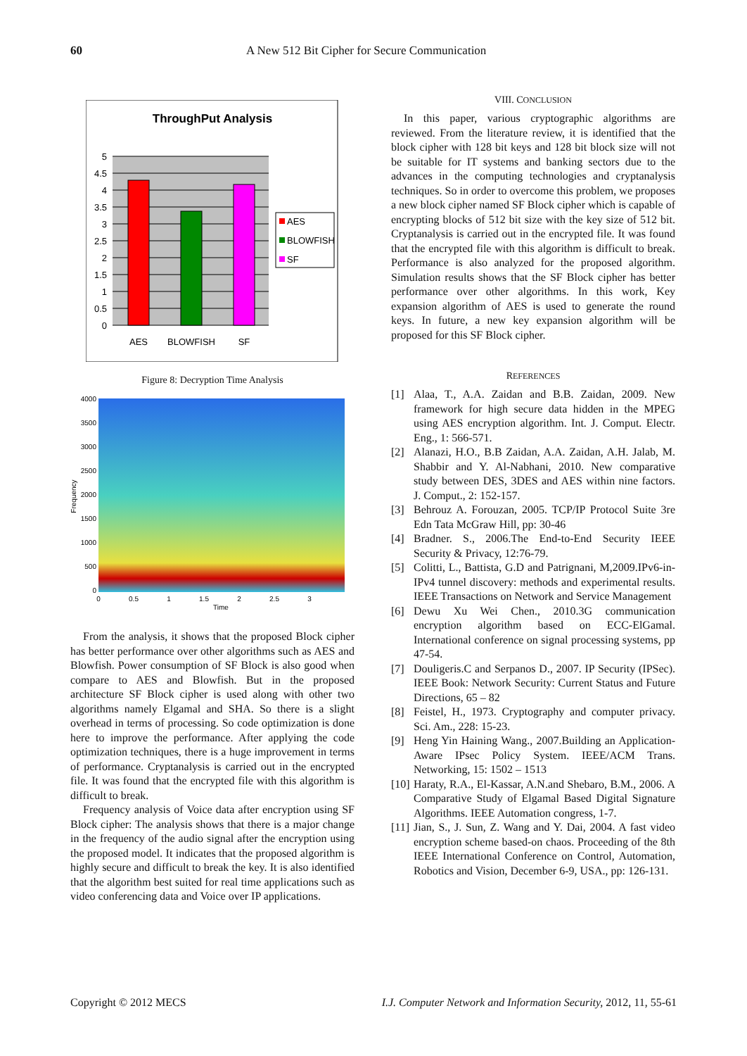60 A New 512 Bit Cipher for Secure Communication
ThroughPut Analysis
5
4.5
4
3.5
3
2.5
2
1.5
1
0.5
0
AES
BLOWFISH
SF
AES
BLOWFISH
SF
Figure 8: Decryption Time Analysis
4000
3500
3000
2500
2000
1500
1000
500
0
0
0.5
1
1.5
2
2.5
3
Time
Frequency
From the analysis, it shows that the proposed Block cipher has better performance over other algorithms such as AES and Blowfish. Power consumption of SF Block is also good when compare to AES and Blowfish. But in the proposed architecture SF Block cipher is used along with other two algorithms namely Elgamal and SHA. So there is a slight overhead in terms of processing. So code optimization is done here to improve the performance. After applying the code optimization techniques, there is a huge improvement in terms of performance. Cryptanalysis is carried out in the encrypted file. It was found that the encrypted file with this algorithm is difficult to break.
Frequency analysis of Voice data after encryption using SF Block cipher: The analysis shows that there is a major change in the frequency of the audio signal after the encryption using the proposed model. It indicates that the proposed algorithm is highly secure and difficult to break the key. It is also identified that the algorithm best suited for real time applications such as video conferencing data and Voice over IP applications.
VIII. CONCLUSION
In this paper, various cryptographic algorithms are reviewed. From the literature review, it is identified that the block cipher with 128 bit keys and 128 bit block size will not be suitable for IT systems and banking sectors due to the advances in the computing technologies and cryptanalysis techniques. So in order to overcome this problem, we proposes a new block cipher named SF Block cipher which is capable of encrypting blocks of 512 bit size with the key size of 512 bit. Cryptanalysis is carried out in the encrypted file. It was found that the encrypted file with this algorithm is difficult to break. Performance is also analyzed for the proposed algorithm. Simulation results shows that the SF Block cipher has better performance over other algorithms. In this work, Key expansion algorithm of AES is used to generate the round keys. In future, a new key expansion algorithm will be proposed for this SF Block cipher.
REFERENCES
[1] Alaa, T., A.A. Zaidan and B.B. Zaidan, 2009. New framework for high secure data hidden in the MPEG using AES encryption algorithm. Int. J. Comput. Electr. Eng., 1: 566-571.
[2] Alanazi, H.O., B.B Zaidan, A.A. Zaidan, A.H. Jalab, M. Shabbir and Y. Al-Nabhani, 2010. New comparative study between DES, 3DES and AES within nine factors. J. Comput., 2: 152-157.
[3] Behrouz A. Forouzan, 2005. TCP/IP Protocol Suite 3re Edn Tata McGraw Hill, pp: 30-46
[4] Bradner. S., 2006.The End-to-End Security IEEE Security & Privacy, 12:76-79.
[5] Colitti, L., Battista, G.D and Patrignani, M,2009.IPv6-in-IPv4 tunnel discovery: methods and experimental results. IEEE Transactions on Network and Service Management
[6] Dewu Xu Wei Chen., 2010.3G communication encryption algorithm based on ECC-ElGamal. International conference on signal processing systems, pp 47-54.
[7] Douligeris.C and Serpanos D., 2007. IP Security (IPSec). IEEE Book: Network Security: Current Status and Future Directions, 65 – 82
[8] Feistel, H., 1973. Cryptography and computer privacy. Sci. Am., 228: 15-23.
[9] Heng Yin Haining Wang., 2007.Building an Application-Aware IPsec Policy System. IEEE/ACM Trans. Networking, 15: 1502 – 1513
[10] Haraty, R.A., El-Kassar, A.N.and Shebaro, B.M., 2006. A Comparative Study of Elgamal Based Digital Signature Algorithms. IEEE Automation congress, 1-7.
[11] Jian, S., J. Sun, Z. Wang and Y. Dai, 2004. A fast video encryption scheme based-on chaos. Proceeding of the 8th IEEE International Conference on Control, Automation, Robotics and Vision, December 6-9, USA., pp: 126-131.
Copyright © 2012 MECS I.J. Computer Network and Information Security, 2012, 11, 55-61